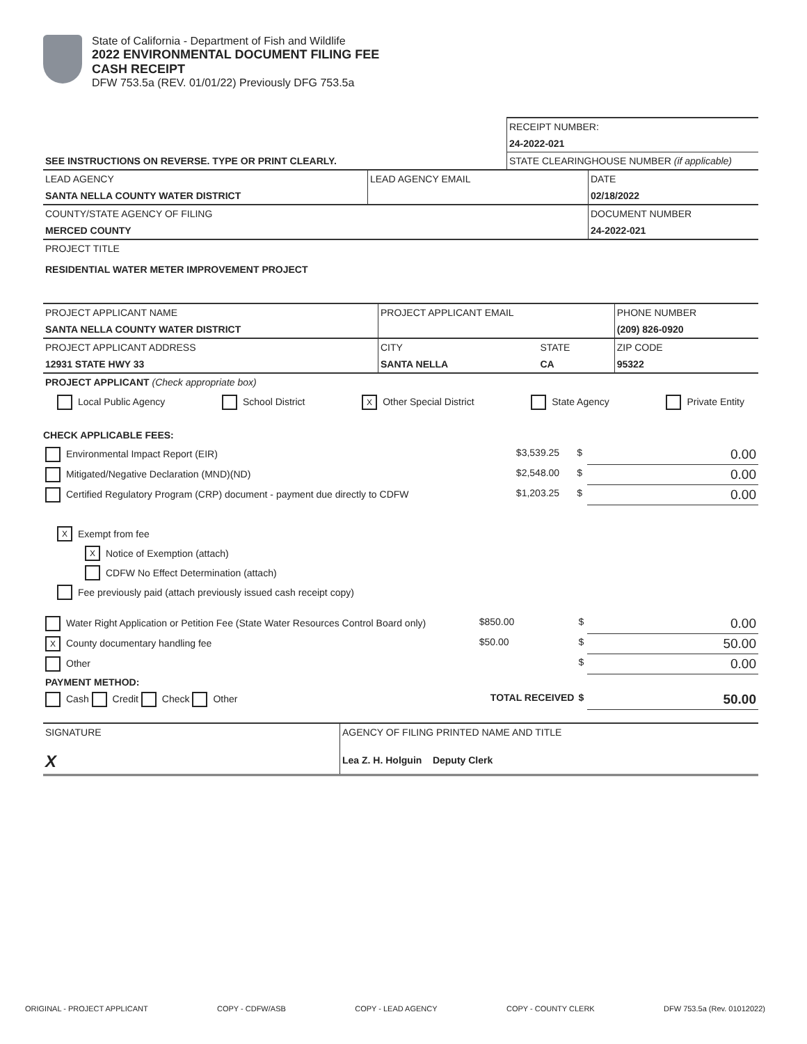State of California - Department of Fish and Wildlife
2022 ENVIRONMENTAL DOCUMENT FILING FEE
CASH RECEIPT
DFW 753.5a (REV. 01/01/22) Previously DFG 753.5a
| | RECEIPT NUMBER: |
| | 24-2022-021 |
| SEE INSTRUCTIONS ON REVERSE. TYPE OR PRINT CLEARLY. | STATE CLEARINGHOUSE NUMBER (if applicable) |
| LEAD AGENCY | LEAD AGENCY EMAIL | DATE |
| SANTA NELLA COUNTY WATER DISTRICT | | 02/18/2022 |
| COUNTY/STATE AGENCY OF FILING | | DOCUMENT NUMBER |
| MERCED COUNTY | | 24-2022-021 |
| PROJECT TITLE | | |
| RESIDENTIAL WATER METER IMPROVEMENT PROJECT | | |
| PROJECT APPLICANT NAME | PROJECT APPLICANT EMAIL | | PHONE NUMBER |
| SANTA NELLA COUNTY WATER DISTRICT | | | (209) 826-0920 |
| PROJECT APPLICANT ADDRESS | CITY | STATE | ZIP CODE |
| 12931 STATE HWY 33 | SANTA NELLA | CA | 95322 |
| PROJECT APPLICANT (Check appropriate box) | | | |
Local Public Agency School District X Other Special District State Agency Private Entity
CHECK APPLICABLE FEES:
| Environmental Impact Report (EIR) | $3,539.25 | $ | 0.00 |
| Mitigated/Negative Declaration (MND)(ND) | $2,548.00 | $ | 0.00 |
| Certified Regulatory Program (CRP) document - payment due directly to CDFW | $1,203.25 | $ | 0.00 |
X Exempt from fee
X Notice of Exemption (attach)
CDFW No Effect Determination (attach)
Fee previously paid (attach previously issued cash receipt copy)
| Water Right Application or Petition Fee (State Water Resources Control Board only) | $850.00 | $ | 0.00 |
| X County documentary handling fee | $50.00 | $ | 50.00 |
| Other | | $ | 0.00 |
| PAYMENT METHOD: | | | |
| Cash Credit Check Other | TOTAL RECEIVED | $ | 50.00 |
| SIGNATURE | AGENCY OF FILING PRINTED NAME AND TITLE |
| X | Lea Z. H. Holguin Deputy Clerk |
ORIGINAL - PROJECT APPLICANT COPY - CDFW/ASB COPY - LEAD AGENCY COPY - COUNTY CLERK DFW 753.5a (Rev. 01012022)